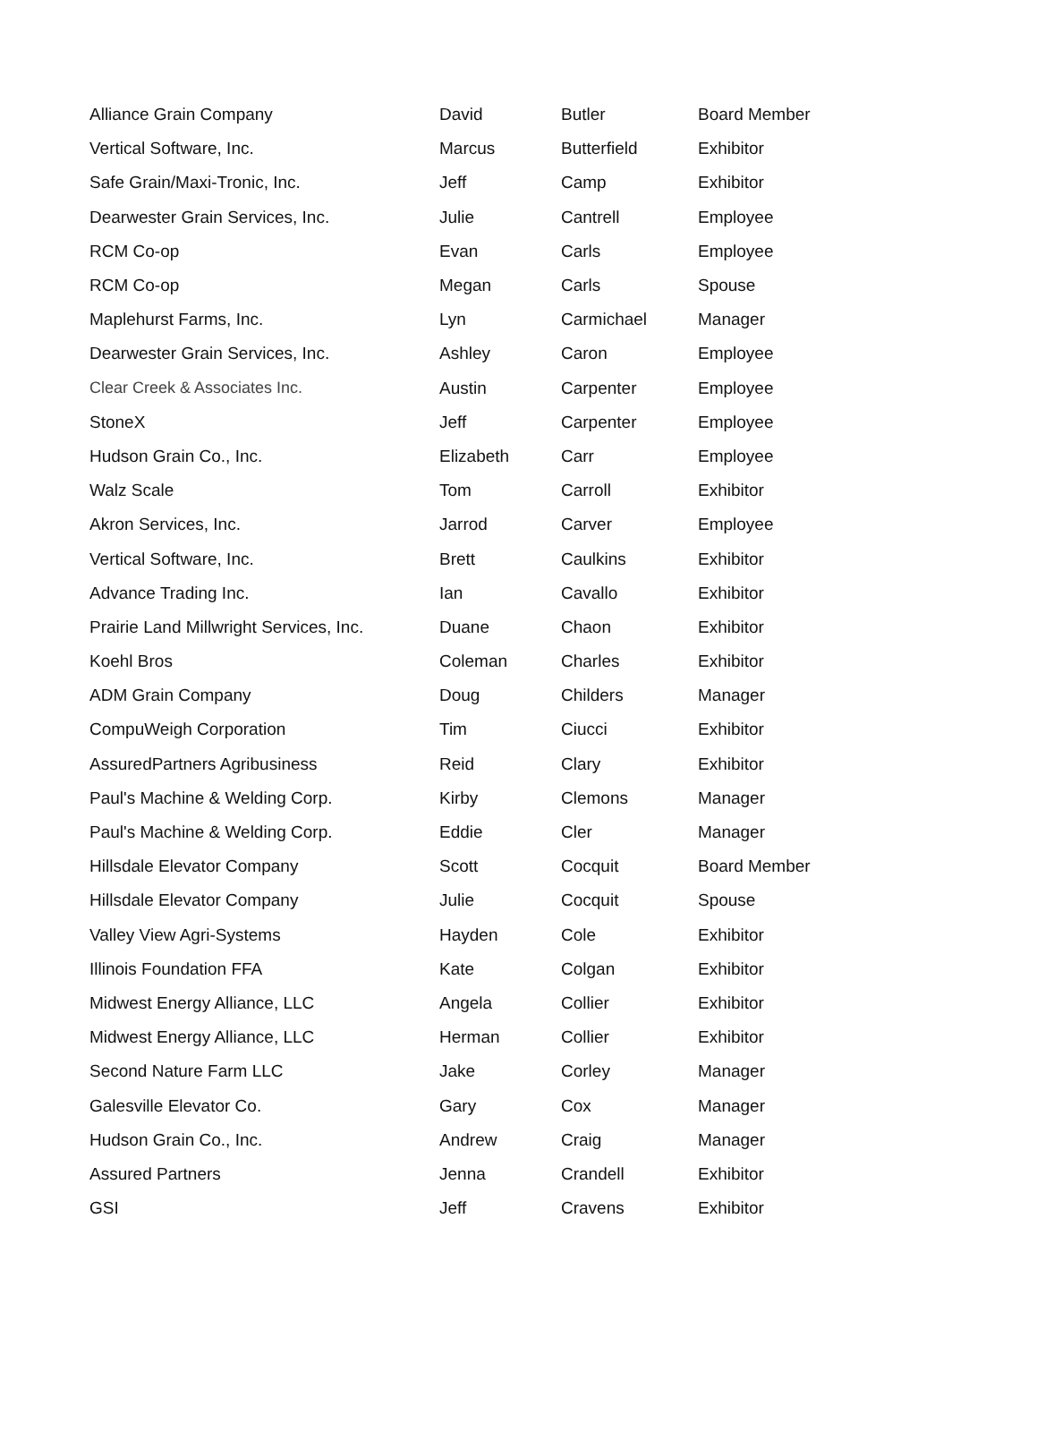| Alliance Grain Company | David | Butler | Board Member |
| Vertical Software, Inc. | Marcus | Butterfield | Exhibitor |
| Safe Grain/Maxi-Tronic, Inc. | Jeff | Camp | Exhibitor |
| Dearwester Grain Services, Inc. | Julie | Cantrell | Employee |
| RCM Co-op | Evan | Carls | Employee |
| RCM Co-op | Megan | Carls | Spouse |
| Maplehurst Farms, Inc. | Lyn | Carmichael | Manager |
| Dearwester Grain Services, Inc. | Ashley | Caron | Employee |
| Clear Creek & Associates Inc. | Austin | Carpenter | Employee |
| StoneX | Jeff | Carpenter | Employee |
| Hudson Grain Co., Inc. | Elizabeth | Carr | Employee |
| Walz Scale | Tom | Carroll | Exhibitor |
| Akron Services, Inc. | Jarrod | Carver | Employee |
| Vertical Software, Inc. | Brett | Caulkins | Exhibitor |
| Advance Trading Inc. | Ian | Cavallo | Exhibitor |
| Prairie Land Millwright Services, Inc. | Duane | Chaon | Exhibitor |
| Koehl Bros | Coleman | Charles | Exhibitor |
| ADM Grain Company | Doug | Childers | Manager |
| CompuWeigh Corporation | Tim | Ciucci | Exhibitor |
| AssuredPartners Agribusiness | Reid | Clary | Exhibitor |
| Paul's Machine & Welding Corp. | Kirby | Clemons | Manager |
| Paul's Machine & Welding Corp. | Eddie | Cler | Manager |
| Hillsdale Elevator Company | Scott | Cocquit | Board Member |
| Hillsdale Elevator Company | Julie | Cocquit | Spouse |
| Valley View Agri-Systems | Hayden | Cole | Exhibitor |
| Illinois Foundation FFA | Kate | Colgan | Exhibitor |
| Midwest Energy Alliance, LLC | Angela | Collier | Exhibitor |
| Midwest Energy Alliance, LLC | Herman | Collier | Exhibitor |
| Second Nature Farm LLC | Jake | Corley | Manager |
| Galesville Elevator Co. | Gary | Cox | Manager |
| Hudson Grain Co., Inc. | Andrew | Craig | Manager |
| Assured Partners | Jenna | Crandell | Exhibitor |
| GSI | Jeff | Cravens | Exhibitor |